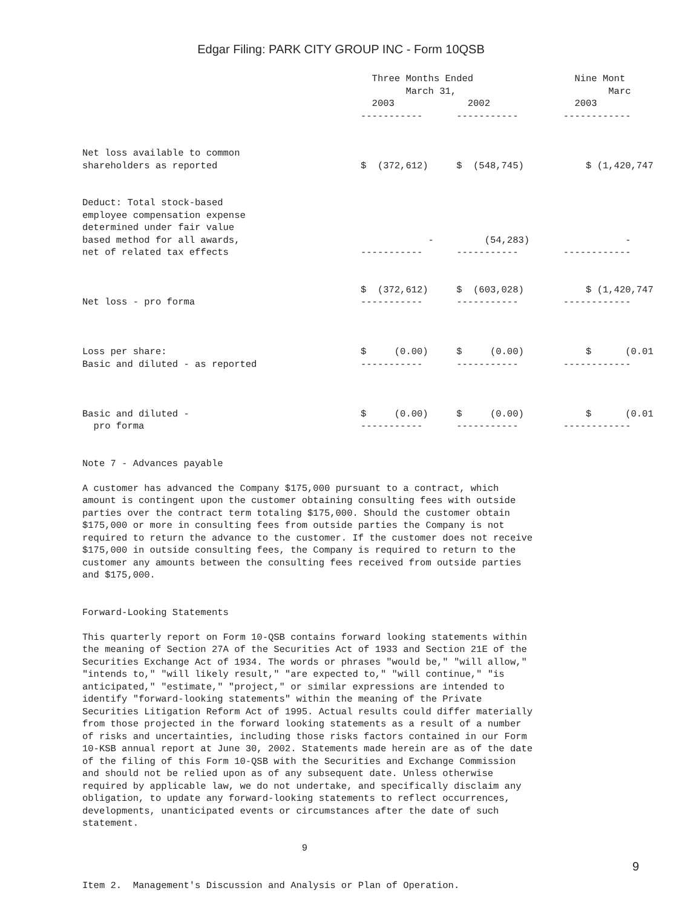Edgar Filing: PARK CITY GROUP INC - Form 10QSB
| | Three Months Ended March 31, 2003 2002 ----------- ----------- | Nine Mont Marc 2003 ------------ |
| --- | --- | --- |
| Net loss available to common shareholders as reported | $ (372,612) $ (548,745) | $ (1,420,747 |
| Deduct: Total stock-based employee compensation expense determined under fair value based method for all awards, net of related tax effects | - (54,283) ----------- ----------- | - ------------ |
| Net loss - pro forma | $ (372,612) $ (603,028) ----------- ----------- | $ (1,420,747 ------------ |
| Loss per share: Basic and diluted - as reported | $ (0.00) $ (0.00) ----------- ----------- | $ (0.01 ------------ |
| Basic and diluted - pro forma | $ (0.00) $ (0.00) ----------- ----------- | $ (0.01 ------------ |
Note 7 - Advances payable

A customer has advanced the Company $175,000 pursuant to a contract, which
amount is contingent upon the customer obtaining consulting fees with outside
parties over the contract term totaling $175,000. Should the customer obtain
$175,000 or more in consulting fees from outside parties the Company is not
required to return the advance to the customer. If the customer does not receive
$175,000 in outside consulting fees, the Company is required to return to the
customer any amounts between the consulting fees received from outside parties
and $175,000.


Forward-Looking Statements

This quarterly report on Form 10-QSB contains forward looking statements within
the meaning of Section 27A of the Securities Act of 1933 and Section 21E of the
Securities Exchange Act of 1934. The words or phrases "would be," "will allow,"
"intends to," "will likely result," "are expected to," "will continue," "is
anticipated," "estimate," "project," or similar expressions are intended to
identify "forward-looking statements" within the meaning of the Private
Securities Litigation Reform Act of 1995. Actual results could differ materially
from those projected in the forward looking statements as a result of a number
of risks and uncertainties, including those risks factors contained in our Form
10-KSB annual report at June 30, 2002. Statements made herein are as of the date
of the filing of this Form 10-QSB with the Securities and Exchange Commission
and should not be relied upon as of any subsequent date. Unless otherwise
required by applicable law, we do not undertake, and specifically disclaim any
obligation, to update any forward-looking statements to reflect occurrences,
developments, unanticipated events or circumstances after the date of such
statement.

                                       9


Item 2.  Management's Discussion and Analysis or Plan of Operation.
9